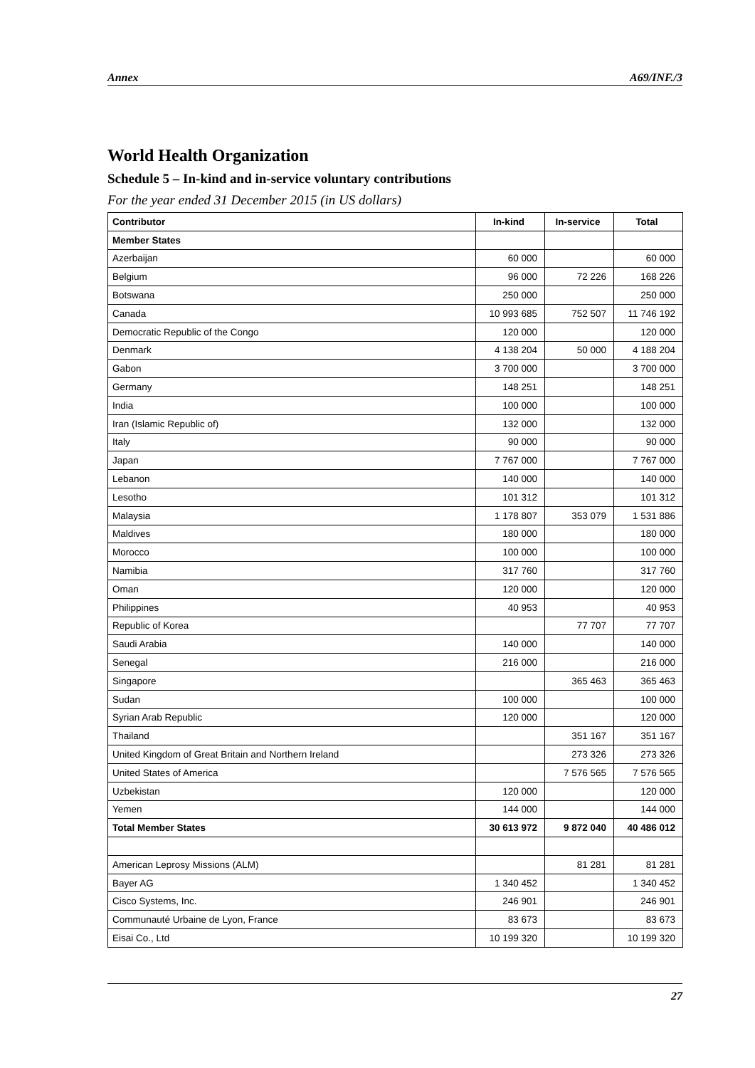Annex A69/INF./3
World Health Organization
Schedule 5 – In-kind and in-service voluntary contributions
For the year ended 31 December 2015 (in US dollars)
| Contributor | In-kind | In-service | Total |
| --- | --- | --- | --- |
| Member States | | | |
| Azerbaijan | 60 000 | | 60 000 |
| Belgium | 96 000 | 72 226 | 168 226 |
| Botswana | 250 000 | | 250 000 |
| Canada | 10 993 685 | 752 507 | 11 746 192 |
| Democratic Republic of the Congo | 120 000 | | 120 000 |
| Denmark | 4 138 204 | 50 000 | 4 188 204 |
| Gabon | 3 700 000 | | 3 700 000 |
| Germany | 148 251 | | 148 251 |
| India | 100 000 | | 100 000 |
| Iran (Islamic Republic of) | 132 000 | | 132 000 |
| Italy | 90 000 | | 90 000 |
| Japan | 7 767 000 | | 7 767 000 |
| Lebanon | 140 000 | | 140 000 |
| Lesotho | 101 312 | | 101 312 |
| Malaysia | 1 178 807 | 353 079 | 1 531 886 |
| Maldives | 180 000 | | 180 000 |
| Morocco | 100 000 | | 100 000 |
| Namibia | 317 760 | | 317 760 |
| Oman | 120 000 | | 120 000 |
| Philippines | 40 953 | | 40 953 |
| Republic of Korea | | 77 707 | 77 707 |
| Saudi Arabia | 140 000 | | 140 000 |
| Senegal | 216 000 | | 216 000 |
| Singapore | | 365 463 | 365 463 |
| Sudan | 100 000 | | 100 000 |
| Syrian Arab Republic | 120 000 | | 120 000 |
| Thailand | | 351 167 | 351 167 |
| United Kingdom of Great Britain and Northern Ireland | | 273 326 | 273 326 |
| United States of America | | 7 576 565 | 7 576 565 |
| Uzbekistan | 120 000 | | 120 000 |
| Yemen | 144 000 | | 144 000 |
| Total Member States | 30 613 972 | 9 872 040 | 40 486 012 |
| American Leprosy Missions (ALM) | | 81 281 | 81 281 |
| Bayer AG | 1 340 452 | | 1 340 452 |
| Cisco Systems, Inc. | 246 901 | | 246 901 |
| Communauté Urbaine de Lyon, France | 83 673 | | 83 673 |
| Eisai Co., Ltd | 10 199 320 | | 10 199 320 |
27